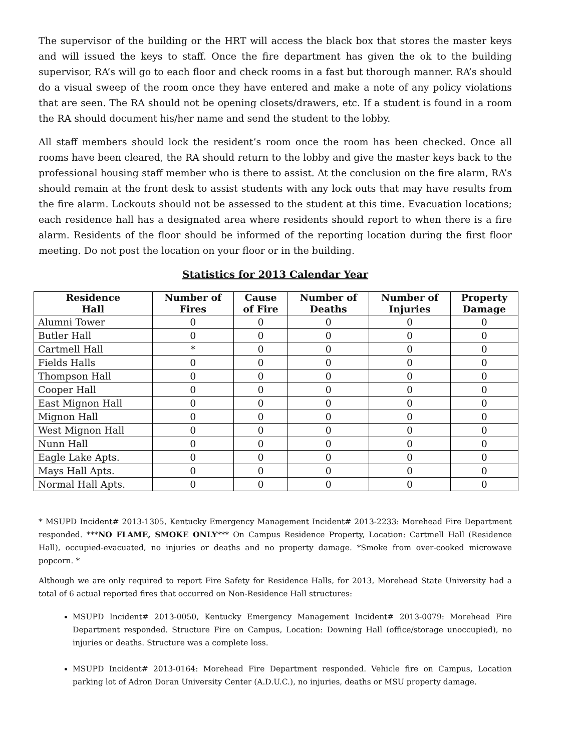The supervisor of the building or the HRT will access the black box that stores the master keys and will issued the keys to staff. Once the fire department has given the ok to the building supervisor, RA’s will go to each floor and check rooms in a fast but thorough manner. RA’s should do a visual sweep of the room once they have entered and make a note of any policy violations that are seen. The RA should not be opening closets/drawers, etc. If a student is found in a room the RA should document his/her name and send the student to the lobby.
All staff members should lock the resident’s room once the room has been checked. Once all rooms have been cleared, the RA should return to the lobby and give the master keys back to the professional housing staff member who is there to assist. At the conclusion on the fire alarm, RA’s should remain at the front desk to assist students with any lock outs that may have results from the fire alarm. Lockouts should not be assessed to the student at this time. Evacuation locations; each residence hall has a designated area where residents should report to when there is a fire alarm. Residents of the floor should be informed of the reporting location during the first floor meeting. Do not post the location on your floor or in the building.
Statistics for 2013 Calendar Year
| Residence Hall | Number of Fires | Cause of Fire | Number of Deaths | Number of Injuries | Property Damage |
| --- | --- | --- | --- | --- | --- |
| Alumni Tower | 0 | 0 | 0 | 0 | 0 |
| Butler Hall | 0 | 0 | 0 | 0 | 0 |
| Cartmell Hall | * | 0 | 0 | 0 | 0 |
| Fields Halls | 0 | 0 | 0 | 0 | 0 |
| Thompson Hall | 0 | 0 | 0 | 0 | 0 |
| Cooper Hall | 0 | 0 | 0 | 0 | 0 |
| East Mignon Hall | 0 | 0 | 0 | 0 | 0 |
| Mignon Hall | 0 | 0 | 0 | 0 | 0 |
| West Mignon Hall | 0 | 0 | 0 | 0 | 0 |
| Nunn Hall | 0 | 0 | 0 | 0 | 0 |
| Eagle Lake Apts. | 0 | 0 | 0 | 0 | 0 |
| Mays Hall Apts. | 0 | 0 | 0 | 0 | 0 |
| Normal Hall Apts. | 0 | 0 | 0 | 0 | 0 |
* MSUPD Incident# 2013-1305, Kentucky Emergency Management Incident# 2013-2233: Morehead Fire Department responded. ***NO FLAME, SMOKE ONLY*** On Campus Residence Property, Location: Cartmell Hall (Residence Hall), occupied-evacuated, no injuries or deaths and no property damage. *Smoke from over-cooked microwave popcorn. *
Although we are only required to report Fire Safety for Residence Halls, for 2013, Morehead State University had a total of 6 actual reported fires that occurred on Non-Residence Hall structures:
MSUPD Incident# 2013-0050, Kentucky Emergency Management Incident# 2013-0079: Morehead Fire Department responded. Structure Fire on Campus, Location: Downing Hall (office/storage unoccupied), no injuries or deaths. Structure was a complete loss.
MSUPD Incident# 2013-0164: Morehead Fire Department responded. Vehicle fire on Campus, Location parking lot of Adron Doran University Center (A.D.U.C.), no injuries, deaths or MSU property damage.